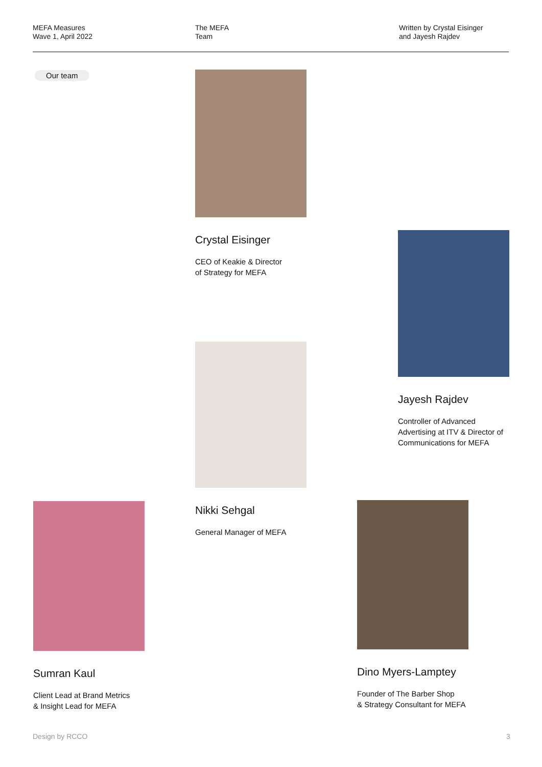MEFA Measures
Wave 1, April 2022
The MEFA
Team
Written by Crystal Eisinger
and Jayesh Rajdev
Our team
Crystal Eisinger
CEO of Keakie & Director
of Strategy for MEFA
Jayesh Rajdev
Controller of Advanced
Advertising at ITV & Director of
Communications for MEFA
Nikki Sehgal
General Manager of MEFA
Sumran Kaul
Client Lead at Brand Metrics
& Insight Lead for MEFA
Dino Myers-Lamptey
Founder of The Barber Shop
& Strategy Consultant for MEFA
Design by RCCO 3